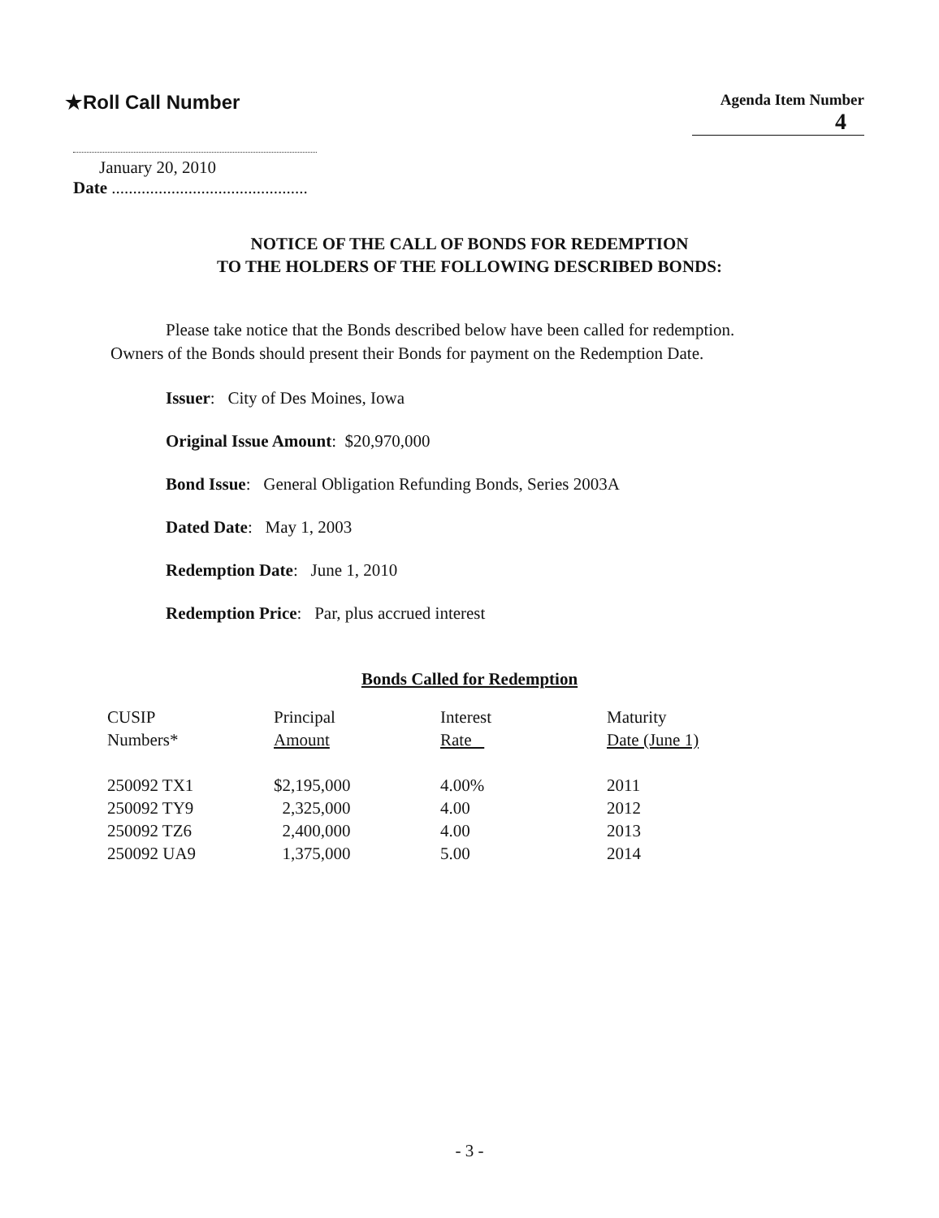★Roll Call Number
Agenda Item Number
4
January 20, 2010
Date ..............................................
NOTICE OF THE CALL OF BONDS FOR REDEMPTION
TO THE HOLDERS OF THE FOLLOWING DESCRIBED BONDS:
Please take notice that the Bonds described below have been called for redemption. Owners of the Bonds should present their Bonds for payment on the Redemption Date.
Issuer: City of Des Moines, Iowa
Original Issue Amount: $20,970,000
Bond Issue: General Obligation Refunding Bonds, Series 2003A
Dated Date: May 1, 2003
Redemption Date: June 1, 2010
Redemption Price: Par, plus accrued interest
Bonds Called for Redemption
| CUSIP Numbers* | Principal Amount | Interest Rate | Maturity Date (June 1) |
| --- | --- | --- | --- |
| 250092 TX1 | $2,195,000 | 4.00% | 2011 |
| 250092 TY9 | 2,325,000 | 4.00 | 2012 |
| 250092 TZ6 | 2,400,000 | 4.00 | 2013 |
| 250092 UA9 | 1,375,000 | 5.00 | 2014 |
- 3 -